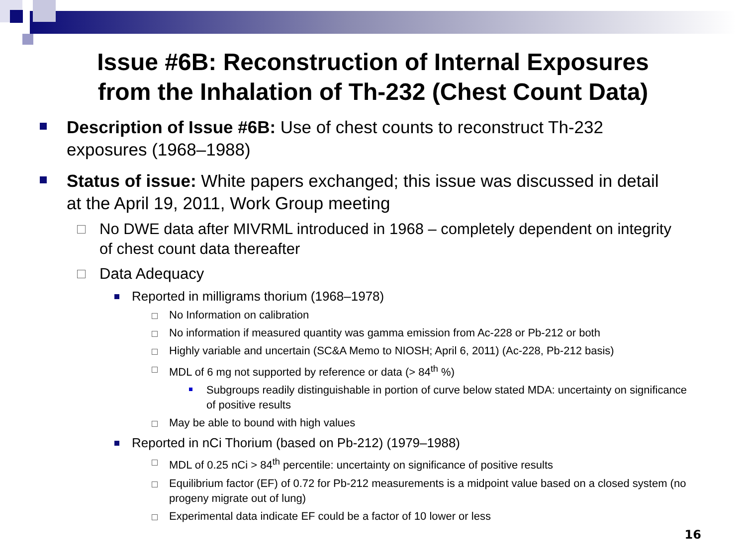Issue #6B: Reconstruction of Internal Exposures
from the Inhalation of Th-232 (Chest Count Data)
Description of Issue #6B: Use of chest counts to reconstruct Th-232 exposures (1968–1988)
Status of issue: White papers exchanged; this issue was discussed in detail at the April 19, 2011, Work Group meeting
No DWE data after MIVRML introduced in 1968 – completely dependent on integrity of chest count data thereafter
Data Adequacy
Reported in milligrams thorium (1968–1978)
No Information on calibration
No information if measured quantity was gamma emission from Ac-228 or Pb-212 or both
Highly variable and uncertain (SC&A Memo to NIOSH; April 6, 2011) (Ac-228, Pb-212 basis)
MDL of 6 mg not supported by reference or data (> 84<sup>th</sup> %)
Subgroups readily distinguishable in portion of curve below stated MDA: uncertainty on significance of positive results
May be able to bound with high values
Reported in nCi Thorium (based on Pb-212) (1979–1988)
MDL of 0.25 nCi > 84<sup>th</sup> percentile: uncertainty on significance of positive results
Equilibrium factor (EF) of 0.72 for Pb-212 measurements is a midpoint value based on a closed system (no progeny migrate out of lung)
Experimental data indicate EF could be a factor of 10 lower or less
16